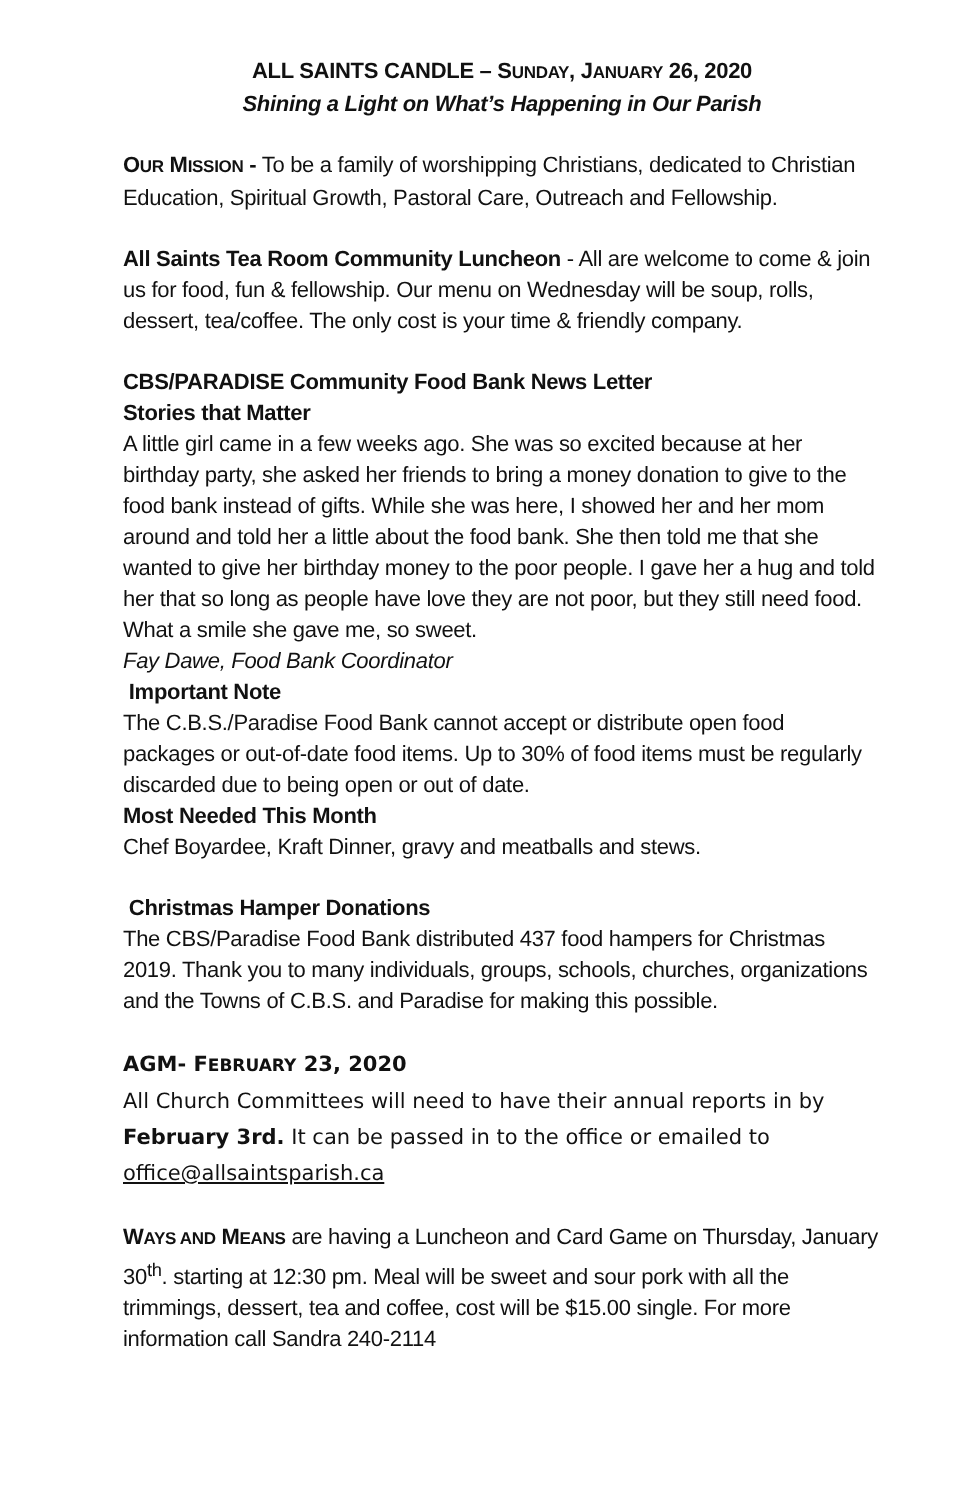ALL SAINTS CANDLE – SUNDAY, JANUARY 26, 2020
Shining a Light on What’s Happening in Our Parish
OUR MISSION - To be a family of worshipping Christians, dedicated to Christian Education, Spiritual Growth, Pastoral Care, Outreach and Fellowship.
All Saints Tea Room Community Luncheon - All are welcome to come & join us for food, fun & fellowship. Our menu on Wednesday will be soup, rolls, dessert, tea/coffee. The only cost is your time & friendly company.
CBS/PARADISE Community Food Bank News Letter
Stories that Matter
A little girl came in a few weeks ago. She was so excited because at her birthday party, she asked her friends to bring a money donation to give to the food bank instead of gifts. While she was here, I showed her and her mom around and told her a little about the food bank. She then told me that she wanted to give her birthday money to the poor people. I gave her a hug and told her that so long as people have love they are not poor, but they still need food. What a smile she gave me, so sweet.
Fay Dawe, Food Bank Coordinator
Important Note
The C.B.S./Paradise Food Bank cannot accept or distribute open food packages or out-of-date food items. Up to 30% of food items must be regularly discarded due to being open or out of date.
Most Needed This Month
Chef Boyardee, Kraft Dinner, gravy and meatballs and stews.
Christmas Hamper Donations
The CBS/Paradise Food Bank distributed 437 food hampers for Christmas 2019. Thank you to many individuals, groups, schools, churches, organizations and the Towns of C.B.S. and Paradise for making this possible.
AGM- FEBRUARY 23, 2020
All Church Committees will need to have their annual reports in by February 3rd. It can be passed in to the office or emailed to office@allsaintsparish.ca
WAYS AND MEANS are having a Luncheon and Card Game on Thursday, January 30<sup>th</sup>. starting at 12:30 pm. Meal will be sweet and sour pork with all the trimmings, dessert, tea and coffee, cost will be $15.00 single. For more information call Sandra 240-2114